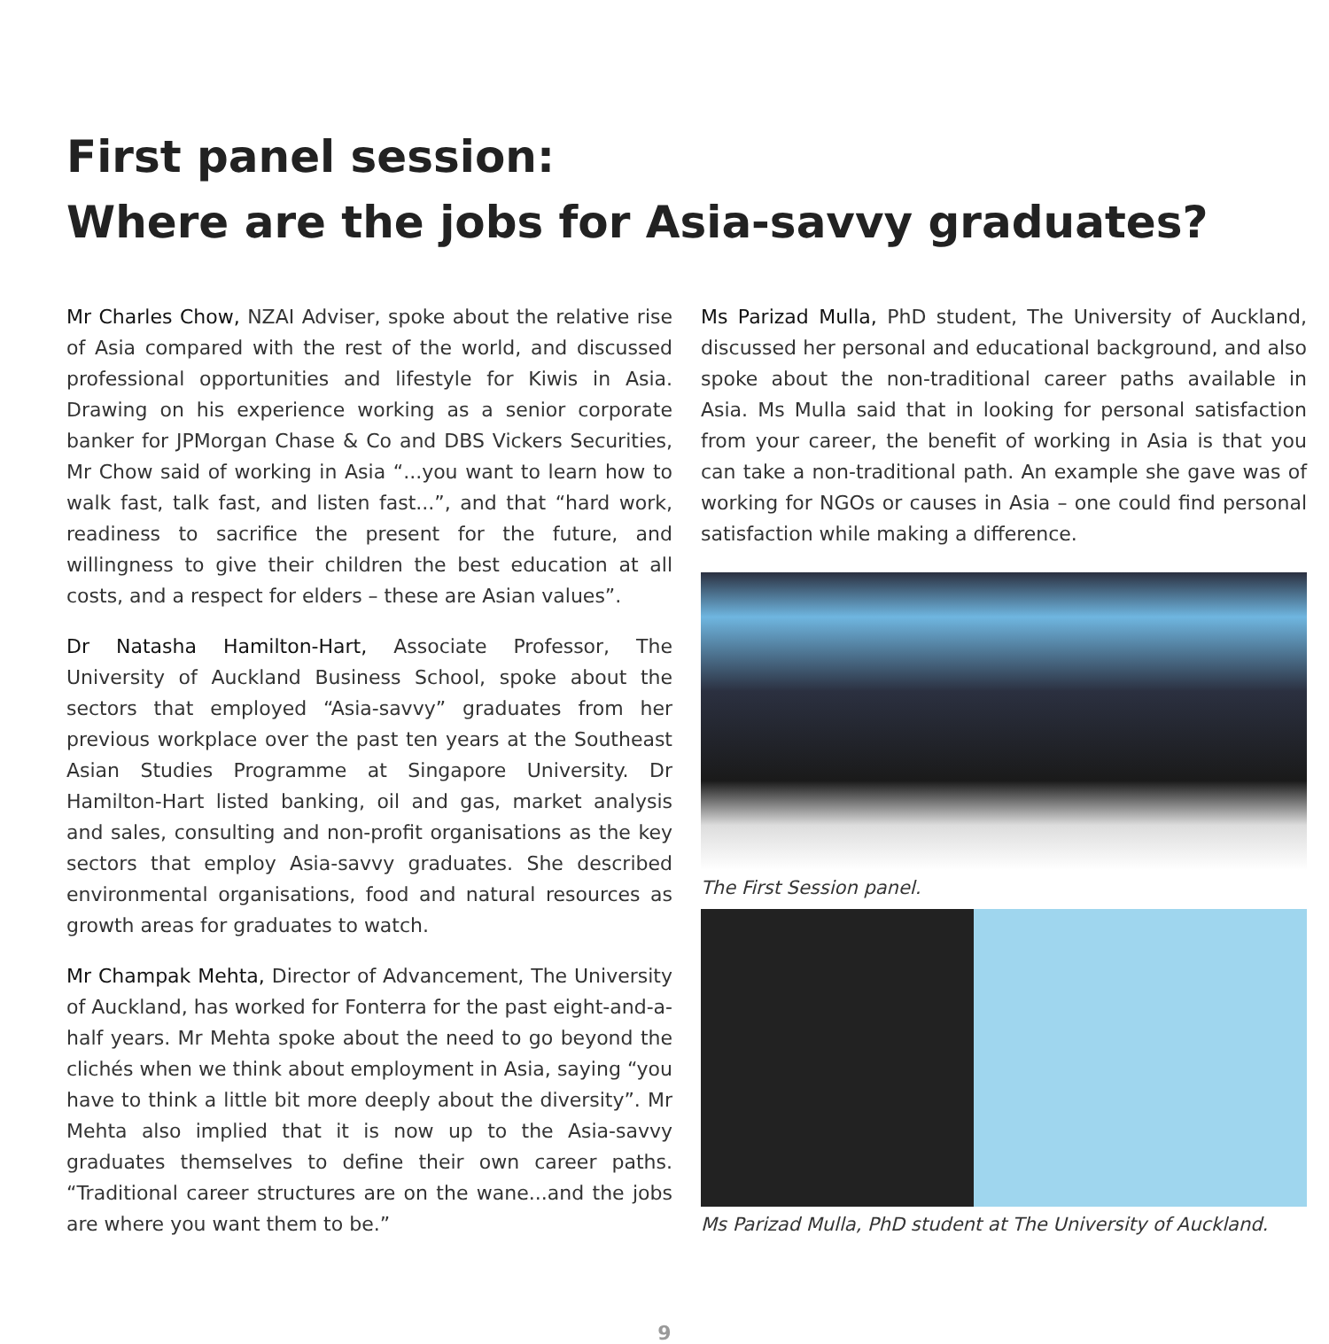First panel session:
Where are the jobs for Asia-savvy graduates?
Mr Charles Chow, NZAI Adviser, spoke about the relative rise of Asia compared with the rest of the world, and discussed professional opportunities and lifestyle for Kiwis in Asia. Drawing on his experience working as a senior corporate banker for JPMorgan Chase & Co and DBS Vickers Securities, Mr Chow said of working in Asia “...you want to learn how to walk fast, talk fast, and listen fast...”, and that “hard work, readiness to sacrifice the present for the future, and willingness to give their children the best education at all costs, and a respect for elders – these are Asian values”.
Dr Natasha Hamilton-Hart, Associate Professor, The University of Auckland Business School, spoke about the sectors that employed “Asia-savvy” graduates from her previous workplace over the past ten years at the Southeast Asian Studies Programme at Singapore University. Dr Hamilton-Hart listed banking, oil and gas, market analysis and sales, consulting and non-profit organisations as the key sectors that employ Asia-savvy graduates. She described environmental organisations, food and natural resources as growth areas for graduates to watch.
Mr Champak Mehta, Director of Advancement, The University of Auckland, has worked for Fonterra for the past eight-and-a-half years. Mr Mehta spoke about the need to go beyond the clichés when we think about employment in Asia, saying “you have to think a little bit more deeply about the diversity”. Mr Mehta also implied that it is now up to the Asia-savvy graduates themselves to define their own career paths. “Traditional career structures are on the wane...and the jobs are where you want them to be.”
Ms Parizad Mulla, PhD student, The University of Auckland, discussed her personal and educational background, and also spoke about the non-traditional career paths available in Asia. Ms Mulla said that in looking for personal satisfaction from your career, the benefit of working in Asia is that you can take a non-traditional path. An example she gave was of working for NGOs or causes in Asia – one could find personal satisfaction while making a difference.
The First Session panel.
Ms Parizad Mulla, PhD student at The University of Auckland.
9